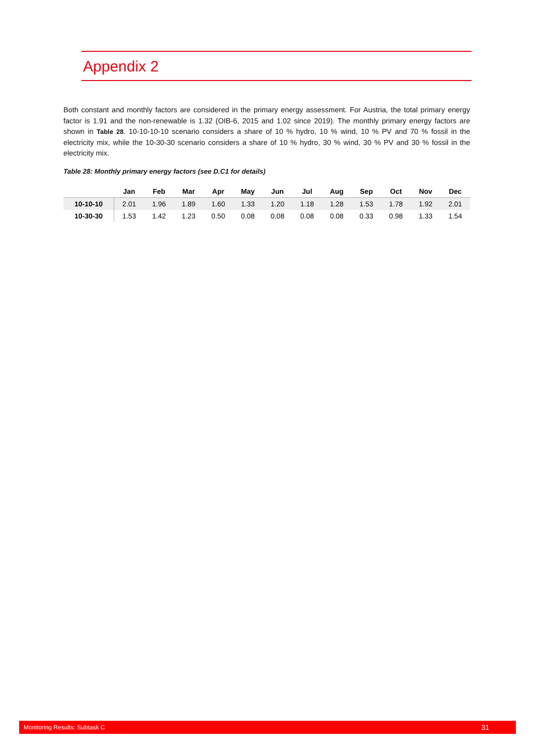Appendix 2
Both constant and monthly factors are considered in the primary energy assessment. For Austria, the total primary energy factor is 1.91 and the non-renewable is 1.32 (OIB-6, 2015 and 1.02 since 2019). The monthly primary energy factors are shown in Table 28. 10-10-10-10 scenario considers a share of 10 % hydro, 10 % wind, 10 % PV and 70 % fossil in the electricity mix, while the 10-30-30 scenario considers a share of 10 % hydro, 30 % wind, 30 % PV and 30 % fossil in the electricity mix.
Table 28: Monthly primary energy factors (see D.C1 for details)
| | Jan | Feb | Mar | Apr | May | Jun | Jul | Aug | Sep | Oct | Nov | Dec |
| --- | --- | --- | --- | --- | --- | --- | --- | --- | --- | --- | --- | --- |
| 10-10-10 | 2.01 | 1.96 | 1.89 | 1.60 | 1.33 | 1.20 | 1.18 | 1.28 | 1.53 | 1.78 | 1.92 | 2.01 |
| 10-30-30 | 1.53 | 1.42 | 1.23 | 0.50 | 0.08 | 0.08 | 0.08 | 0.08 | 0.33 | 0.98 | 1.33 | 1.54 |
Monitoring Results: Subtask C 31